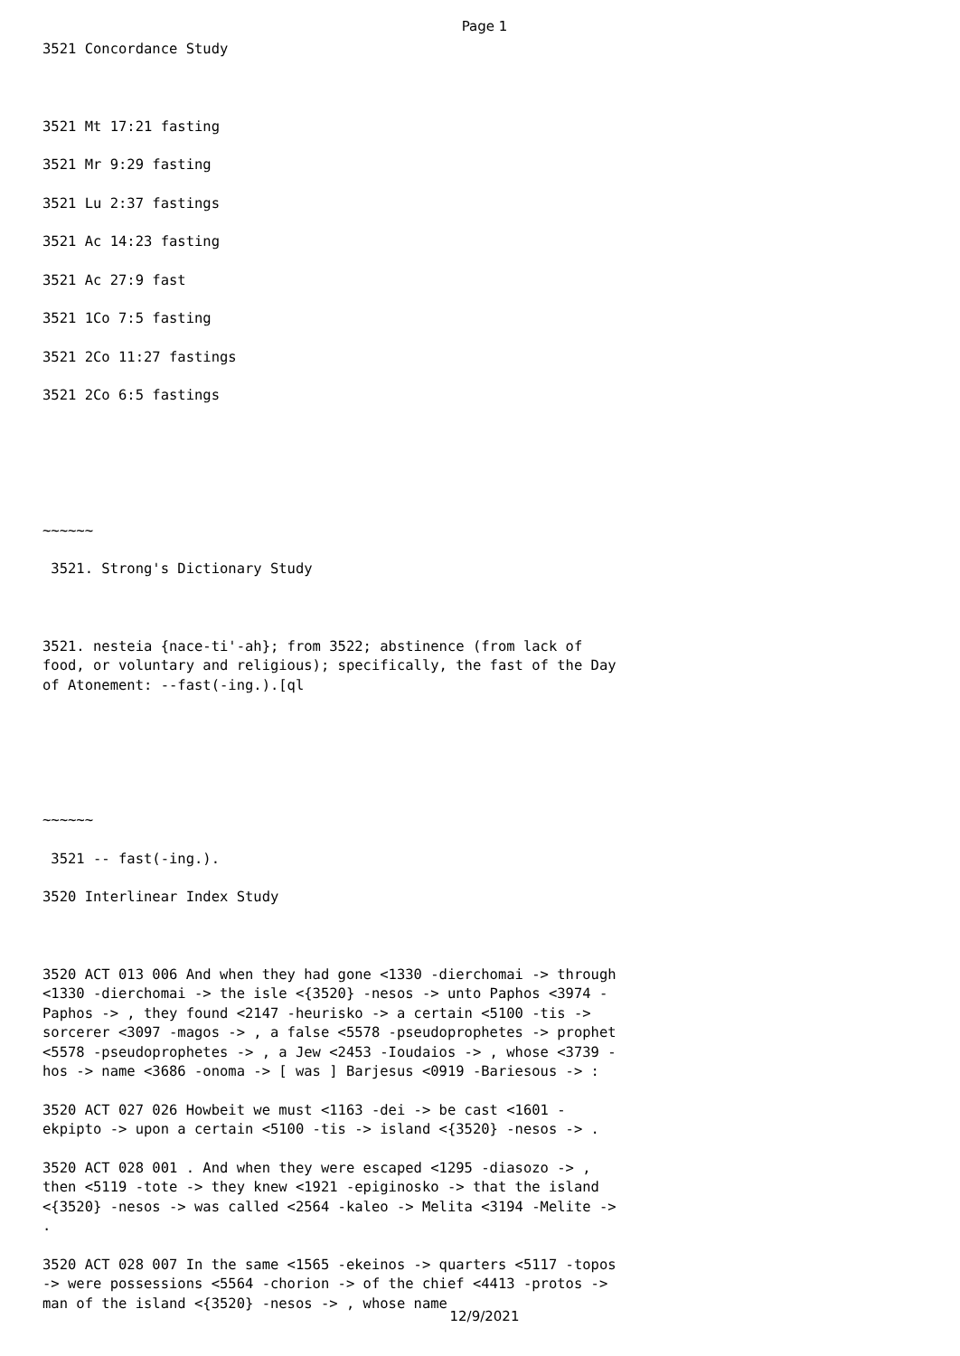Page 1
3521 Concordance Study
3521 Mt 17:21 fasting
3521 Mr 9:29 fasting
3521 Lu 2:37 fastings
3521 Ac 14:23 fasting
3521 Ac 27:9 fast
3521 1Co 7:5 fasting
3521 2Co 11:27 fastings
3521 2Co 6:5 fastings
~~~~~~
3521. Strong's Dictionary Study
3521. nesteia {nace-ti'-ah}; from 3522; abstinence (from lack of food, or voluntary and religious); specifically, the fast of the Day of Atonement: --fast(-ing.).[ql
~~~~~~
3521 -- fast(-ing.).
3520 Interlinear Index Study
3520 ACT 013 006 And when they had gone <1330 -dierchomai -> through <1330 -dierchomai -> the isle <{3520} -nesos -> unto Paphos <3974 -Paphos -> , they found <2147 -heurisko -> a certain <5100 -tis -> sorcerer <3097 -magos -> , a false <5578 -pseudoprophetes -> prophet <5578 -pseudoprophetes -> , a Jew <2453 -Ioudaios -> , whose <3739 -hos -> name <3686 -onoma -> [ was ] Barjesus <0919 -Bariesous -> :
3520 ACT 027 026 Howbeit we must <1163 -dei -> be cast <1601 -ekpipto -> upon a certain <5100 -tis -> island <{3520} -nesos -> .
3520 ACT 028 001 . And when they were escaped <1295 -diasozo -> , then <5119 -tote -> they knew <1921 -epiginosko -> that the island <{3520} -nesos -> was called <2564 -kaleo -> Melita <3194 -Melite -> .
3520 ACT 028 007 In the same <1565 -ekeinos -> quarters <5117 -topos -> were possessions <5564 -chorion -> of the chief <4413 -protos -> man of the island <{3520} -nesos -> , whose name
12/9/2021